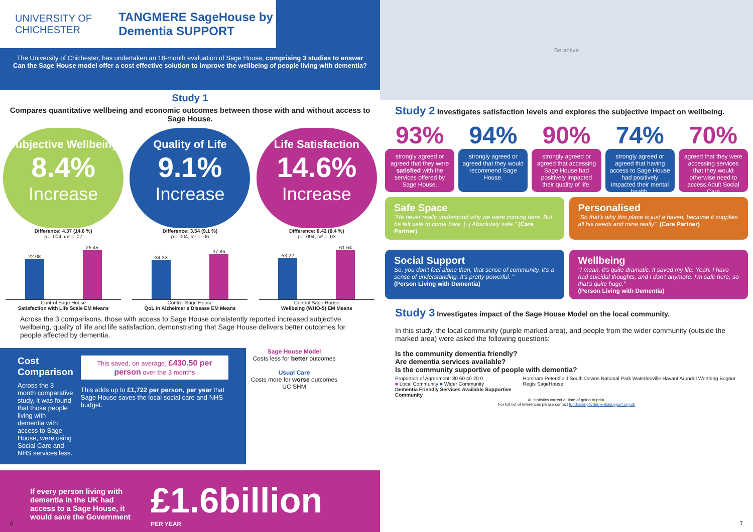UNIVERSITY OF CHICHESTER TANGMERE SageHouse by Dementia SUPPORT
The University of Chichester, has undertaken an 18-month evaluation of Sage House, comprising 3 studies to answer Can the Sage House model offer a cost effective solution to improve the wellbeing of people living with dementia?
Study 1
Compares quantitative wellbeing and economic outcomes between those with and without access to Sage House.
Subjective Wellbeing
8.4%
Increase
Quality of Life
9.1%
Increase
Life Satisfaction
14.6%
Increase
Difference: 4.37 (14.6 %)
p= .004, ω² = .07
22.08
26.45
Control Sage House
Satisfaction with Life Scale EM Means
Difference: 3.54 (9.1 %)
p= .004, ω² = .06
34.32
37.86
Control Sage House
QoL in Alzheimer's Disease EM Means
Difference: 8.42 (8.4 %)
p= .004, ω² = .03
53.22
61.64
Control Sage House
Wellbeing (WHO-5) EM Means
Across the 3 comparisons, those with access to Sage House consistently reported increased subjective wellbeing, quality of life and life satisfaction, demonstrating that Sage House delivers better outcomes for people affected by dementia.
Cost Comparison
Across the 3 month comparative study, it was found that those people living with dementia with access to Sage House, were using Social Care and NHS services less.
This saved, on average, £430.50 per person over the 3 months
This adds up to £1,722 per person, per year that Sage House saves the local social care and NHS budget.
Sage House Model
Costs less for better outcomes
Usual Care
Costs more for worse outcomes
UC SHM
If every person living with dementia in the UK had access to a Sage House, it would save the Government
£1.6billion
PER YEAR
6
Be active
Study 2 Investigates satisfaction levels and explores the subjective impact on wellbeing.
93%
strongly agreed or agreed that they were satisfied with the services offered by Sage House.
94%
strongly agreed or agreed that they would recommend Sage House.
90%
strongly agreed or agreed that accessing Sage House had positively impacted their quality of life.
74%
strongly agreed or agreed that having access to Sage House had positively impacted their mental health.
70%
agreed that they were accessing services that they would otherwise need to access Adult Social Care
Safe Space
"He never really understood why we were coming here. But he felt safe to come here, [..] Absolutely safe." (Care Partner)
Personalised
"So that's why this place is just a haven, because it supplies all his needs and mine really". (Care Partner)
Social Support
So, you don't feel alone then, that sense of community, it's a sense of understanding. It's pretty powerful. "
(Person Living with Dementia)
Wellbeing
"I mean, it's quite dramatic. It saved my life. Yeah. I have had suicidal thoughts, and I don't anymore. I'm safe here, so that's quite huge."
(Person Living with Dementia)
Study 3 Investigates impact of the Sage House Model on the local community.
In this study, the local community (purple marked area), and people from the wider community (outside the marked area) were asked the following questions:
Is the community dementia friendly?
Are dementia services available?
Is the community supportive of people with dementia?
Proportion of Agreement: 80 60 40 20 0
■ Local Community ■ Wider Community
Dementia Friendly Services Available Supportive Community
Horsham Petersfield South Downs National Park Waterlooville Havant Arundel Worthing Bognor Regis SageHouse
All statistics correct at time of going to print.
For full list of references please contact fundraising@dementiasupport.org.uk
7